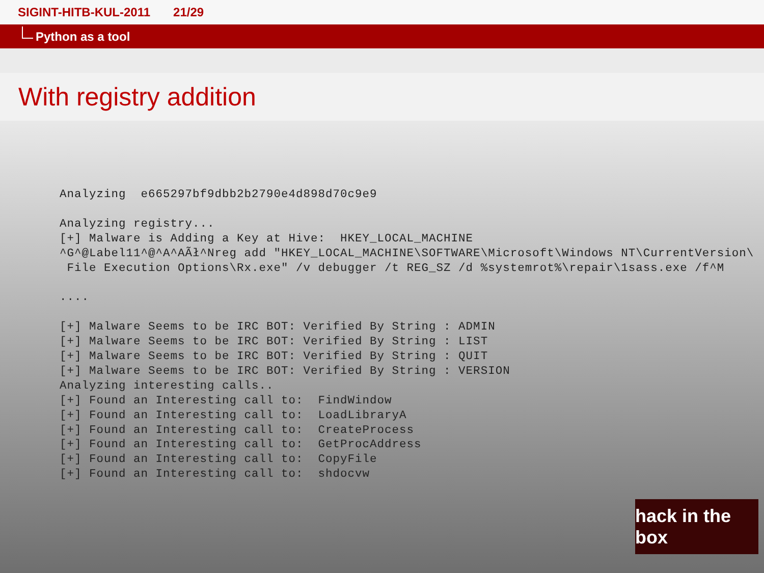SIGINT-HITB-KUL-2011 21/29
Python as a tool
With registry addition
Analyzing  e665297bf9dbb2b2790e4d898d70c9e9

Analyzing registry...
[+] Malware is Adding a Key at Hive:  HKEY_LOCAL_MACHINE
^G^@Label11^@^A^AÃł^Nreg add "HKEY_LOCAL_MACHINE\SOFTWARE\Microsoft\Windows NT\CurrentVersion\
 File Execution Options\Rx.exe" /v debugger /t REG_SZ /d %systemrot%\repair\1sass.exe /f^M

....

[+] Malware Seems to be IRC BOT: Verified By String : ADMIN
[+] Malware Seems to be IRC BOT: Verified By String : LIST
[+] Malware Seems to be IRC BOT: Verified By String : QUIT
[+] Malware Seems to be IRC BOT: Verified By String : VERSION
Analyzing interesting calls..
[+] Found an Interesting call to:  FindWindow
[+] Found an Interesting call to:  LoadLibraryA
[+] Found an Interesting call to:  CreateProcess
[+] Found an Interesting call to:  GetProcAddress
[+] Found an Interesting call to:  CopyFile
[+] Found an Interesting call to:  shdocvw
hack in the box